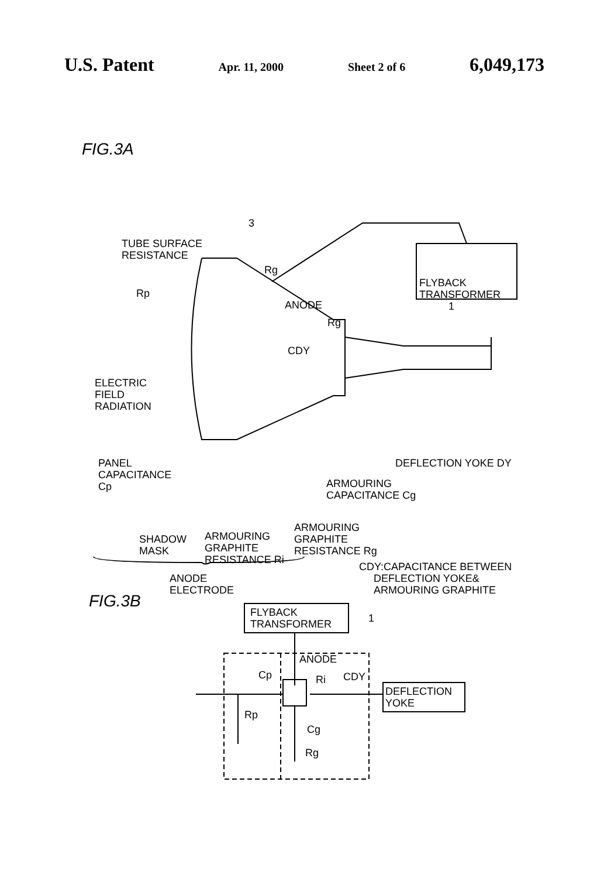U.S. Patent Apr. 11, 2000 Sheet 2 of 6 6,049,173
FIG.3A
TUBE SURFACE
RESISTANCE
3
Rp
Rg
ANODE
Rg
FLYBACK
TRANSFORMER
1
CDY
ELECTRIC
FIELD
RADIATION
DEFLECTION YOKE DY
PANEL
CAPACITANCE
Cp
ARMOURING
CAPACITANCE Cg
ARMOURING
GRAPHITE
RESISTANCE Rg
SHADOW
MASK
ARMOURING
GRAPHITE
RESISTANCE Ri
CDY:CAPACITANCE BETWEEN
DEFLECTION YOKE&
ARMOURING GRAPHITE
ANODE
ELECTRODE
FIG.3B
FLYBACK
TRANSFORMER
1
ANODE
Cp Ri CDY
DEFLECTION
YOKE
Rp
Cg
Rg